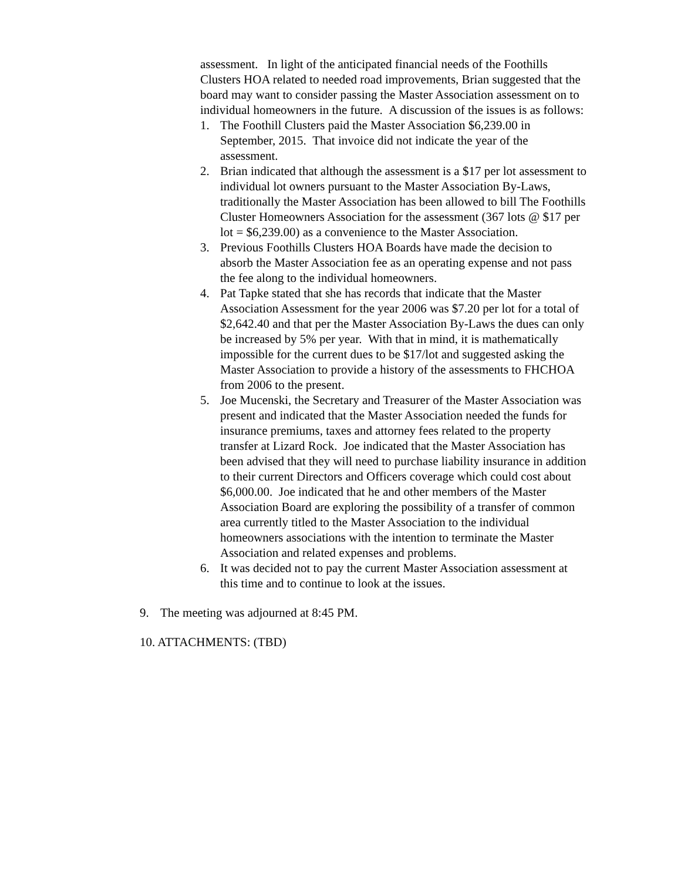assessment. In light of the anticipated financial needs of the Foothills Clusters HOA related to needed road improvements, Brian suggested that the board may want to consider passing the Master Association assessment on to individual homeowners in the future. A discussion of the issues is as follows:
1. The Foothill Clusters paid the Master Association $6,239.00 in September, 2015. That invoice did not indicate the year of the assessment.
2. Brian indicated that although the assessment is a $17 per lot assessment to individual lot owners pursuant to the Master Association By-Laws, traditionally the Master Association has been allowed to bill The Foothills Cluster Homeowners Association for the assessment (367 lots @ $17 per lot = $6,239.00) as a convenience to the Master Association.
3. Previous Foothills Clusters HOA Boards have made the decision to absorb the Master Association fee as an operating expense and not pass the fee along to the individual homeowners.
4. Pat Tapke stated that she has records that indicate that the Master Association Assessment for the year 2006 was $7.20 per lot for a total of $2,642.40 and that per the Master Association By-Laws the dues can only be increased by 5% per year. With that in mind, it is mathematically impossible for the current dues to be $17/lot and suggested asking the Master Association to provide a history of the assessments to FHCHOA from 2006 to the present.
5. Joe Mucenski, the Secretary and Treasurer of the Master Association was present and indicated that the Master Association needed the funds for insurance premiums, taxes and attorney fees related to the property transfer at Lizard Rock. Joe indicated that the Master Association has been advised that they will need to purchase liability insurance in addition to their current Directors and Officers coverage which could cost about $6,000.00. Joe indicated that he and other members of the Master Association Board are exploring the possibility of a transfer of common area currently titled to the Master Association to the individual homeowners associations with the intention to terminate the Master Association and related expenses and problems.
6. It was decided not to pay the current Master Association assessment at this time and to continue to look at the issues.
9. The meeting was adjourned at 8:45 PM.
10. ATTACHMENTS: (TBD)